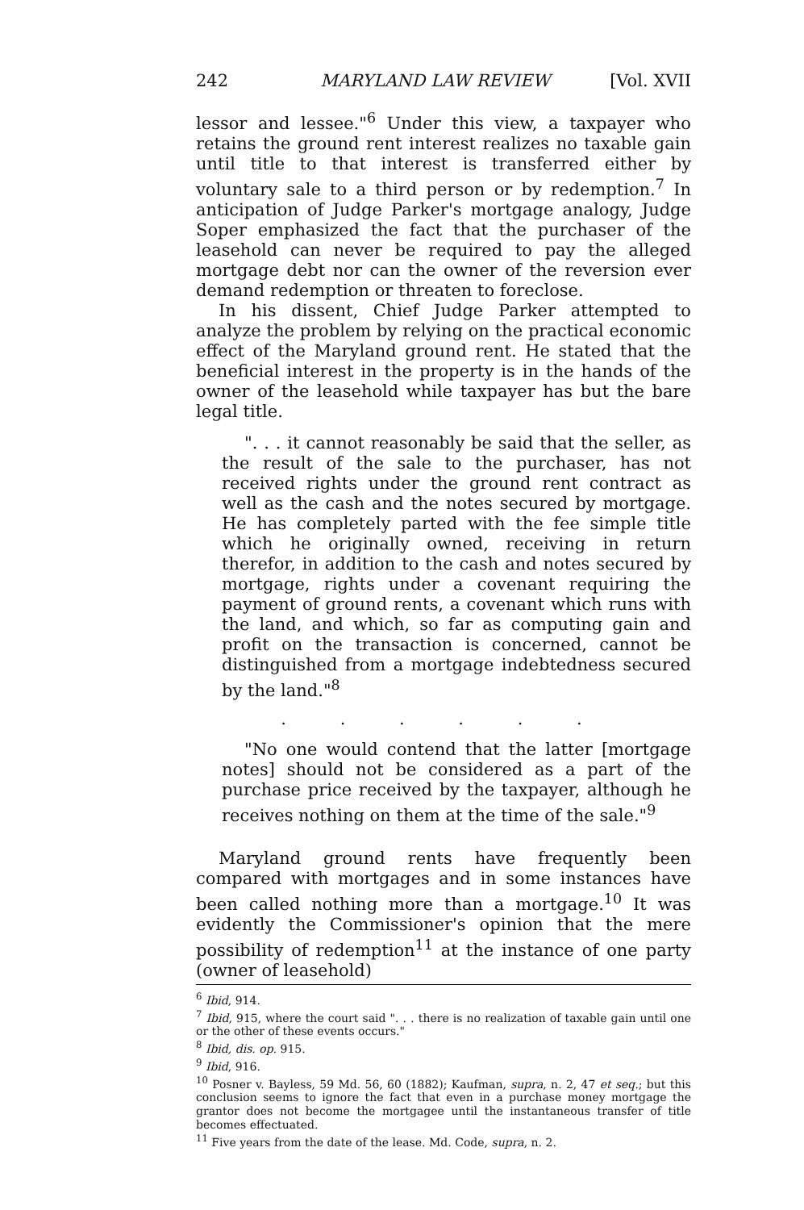242 MARYLAND LAW REVIEW [Vol. XVII
lessor and lessee."<sup>6</sup> Under this view, a taxpayer who retains the ground rent interest realizes no taxable gain until title to that interest is transferred either by voluntary sale to a third person or by redemption.<sup>7</sup> In anticipation of Judge Parker's mortgage analogy, Judge Soper emphasized the fact that the purchaser of the leasehold can never be required to pay the alleged mortgage debt nor can the owner of the reversion ever demand redemption or threaten to foreclose.
In his dissent, Chief Judge Parker attempted to analyze the problem by relying on the practical economic effect of the Maryland ground rent. He stated that the beneficial interest in the property is in the hands of the owner of the leasehold while taxpayer has but the bare legal title.
". . . it cannot reasonably be said that the seller, as the result of the sale to the purchaser, has not received rights under the ground rent contract as well as the cash and the notes secured by mortgage. He has completely parted with the fee simple title which he originally owned, receiving in return therefor, in addition to the cash and notes secured by mortgage, rights under a covenant requiring the payment of ground rents, a covenant which runs with the land, and which, so far as computing gain and profit on the transaction is concerned, cannot be distinguished from a mortgage indebtedness secured by the land."<sup>8</sup>
. . . . . .
"No one would contend that the latter [mortgage notes] should not be considered as a part of the purchase price received by the taxpayer, although he receives nothing on them at the time of the sale."<sup>9</sup>
Maryland ground rents have frequently been compared with mortgages and in some instances have been called nothing more than a mortgage.<sup>10</sup> It was evidently the Commissioner's opinion that the mere possibility of redemption<sup>11</sup> at the instance of one party (owner of leasehold)
<sup>6</sup> Ibid, 914.
<sup>7</sup> Ibid, 915, where the court said ". . . there is no realization of taxable gain until one or the other of these events occurs."
<sup>8</sup> Ibid, dis. op. 915.
<sup>9</sup> Ibid, 916.
<sup>10</sup> Posner v. Bayless, 59 Md. 56, 60 (1882); Kaufman, supra, n. 2, 47 et seq.; but this conclusion seems to ignore the fact that even in a purchase money mortgage the grantor does not become the mortgagee until the instantaneous transfer of title becomes effectuated.
<sup>11</sup> Five years from the date of the lease. Md. Code, supra, n. 2.